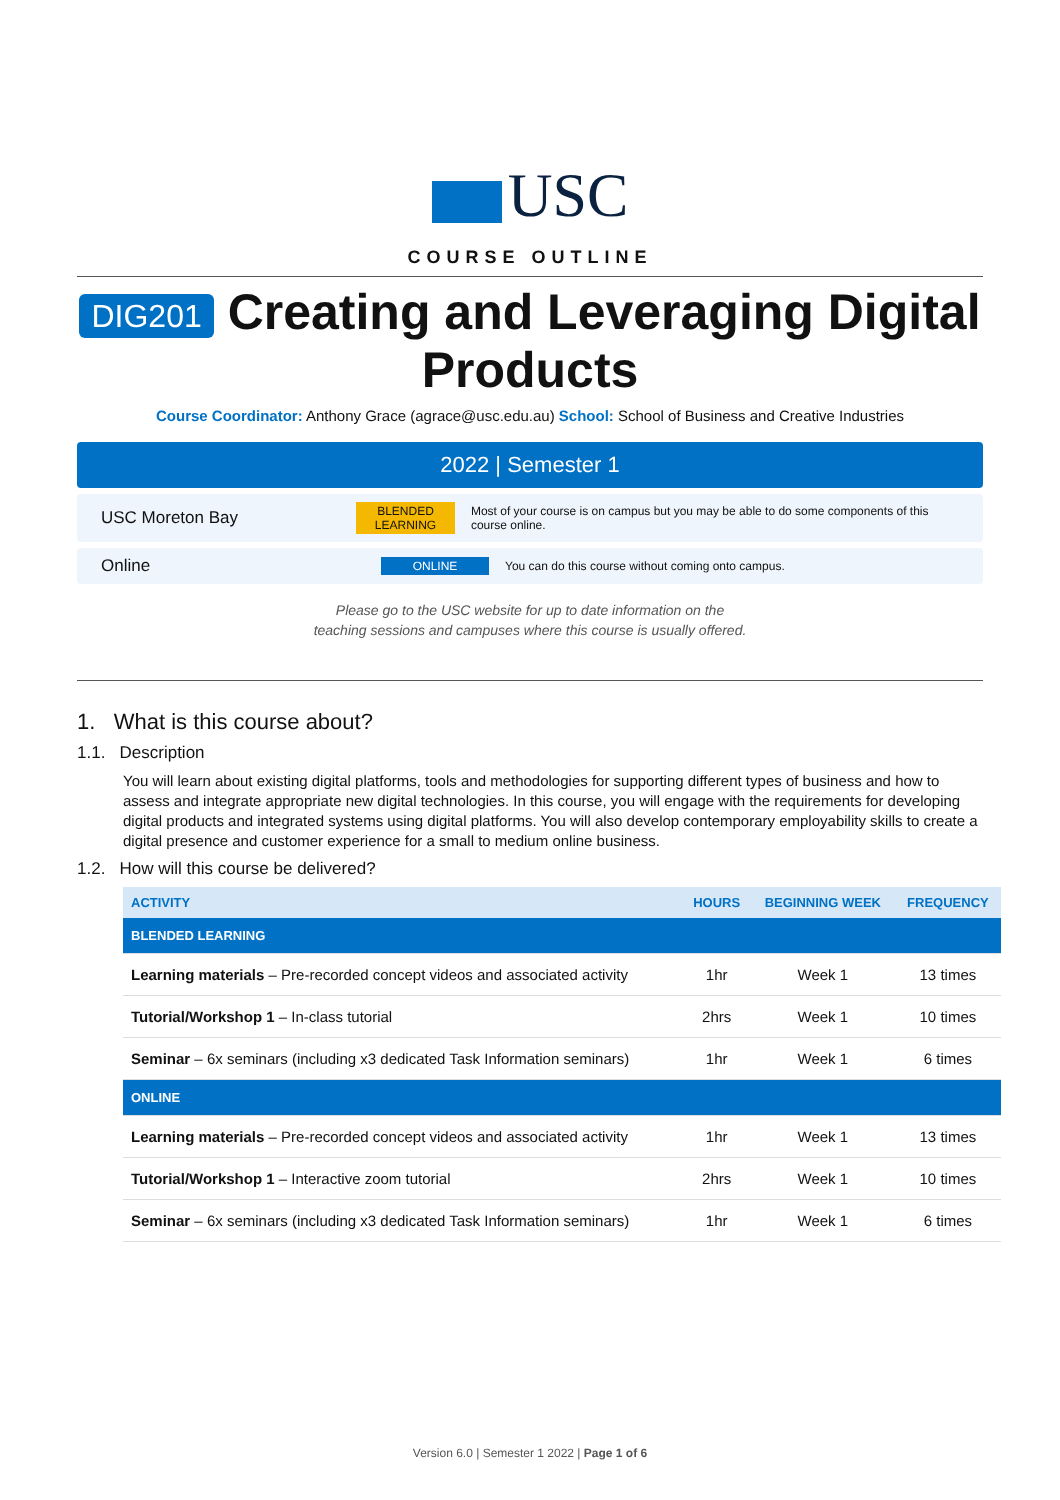USC
COURSE OUTLINE
DIG201 Creating and Leveraging Digital Products
Course Coordinator: Anthony Grace (agrace@usc.edu.au) School: School of Business and Creative Industries
2022 | Semester 1
USC Moreton Bay
BLENDED LEARNING
Most of your course is on campus but you may be able to do some components of this course online.
Online
ONLINE
You can do this course without coming onto campus.
Please go to the USC website for up to date information on the
teaching sessions and campuses where this course is usually offered.
1. What is this course about?
1.1. Description
You will learn about existing digital platforms, tools and methodologies for supporting different types of business and how to assess and integrate appropriate new digital technologies. In this course, you will engage with the requirements for developing digital products and integrated systems using digital platforms. You will also develop contemporary employability skills to create a digital presence and customer experience for a small to medium online business.
1.2. How will this course be delivered?
| ACTIVITY | HOURS | BEGINNING WEEK | FREQUENCY |
| --- | --- | --- | --- |
| BLENDED LEARNING | | | |
| Learning materials – Pre-recorded concept videos and associated activity | 1hr | Week 1 | 13 times |
| Tutorial/Workshop 1 – In-class tutorial | 2hrs | Week 1 | 10 times |
| Seminar – 6x seminars (including x3 dedicated Task Information seminars) | 1hr | Week 1 | 6 times |
| ONLINE | | | |
| Learning materials – Pre-recorded concept videos and associated activity | 1hr | Week 1 | 13 times |
| Tutorial/Workshop 1 – Interactive zoom tutorial | 2hrs | Week 1 | 10 times |
| Seminar – 6x seminars (including x3 dedicated Task Information seminars) | 1hr | Week 1 | 6 times |
Version 6.0 | Semester 1 2022 | Page 1 of 6